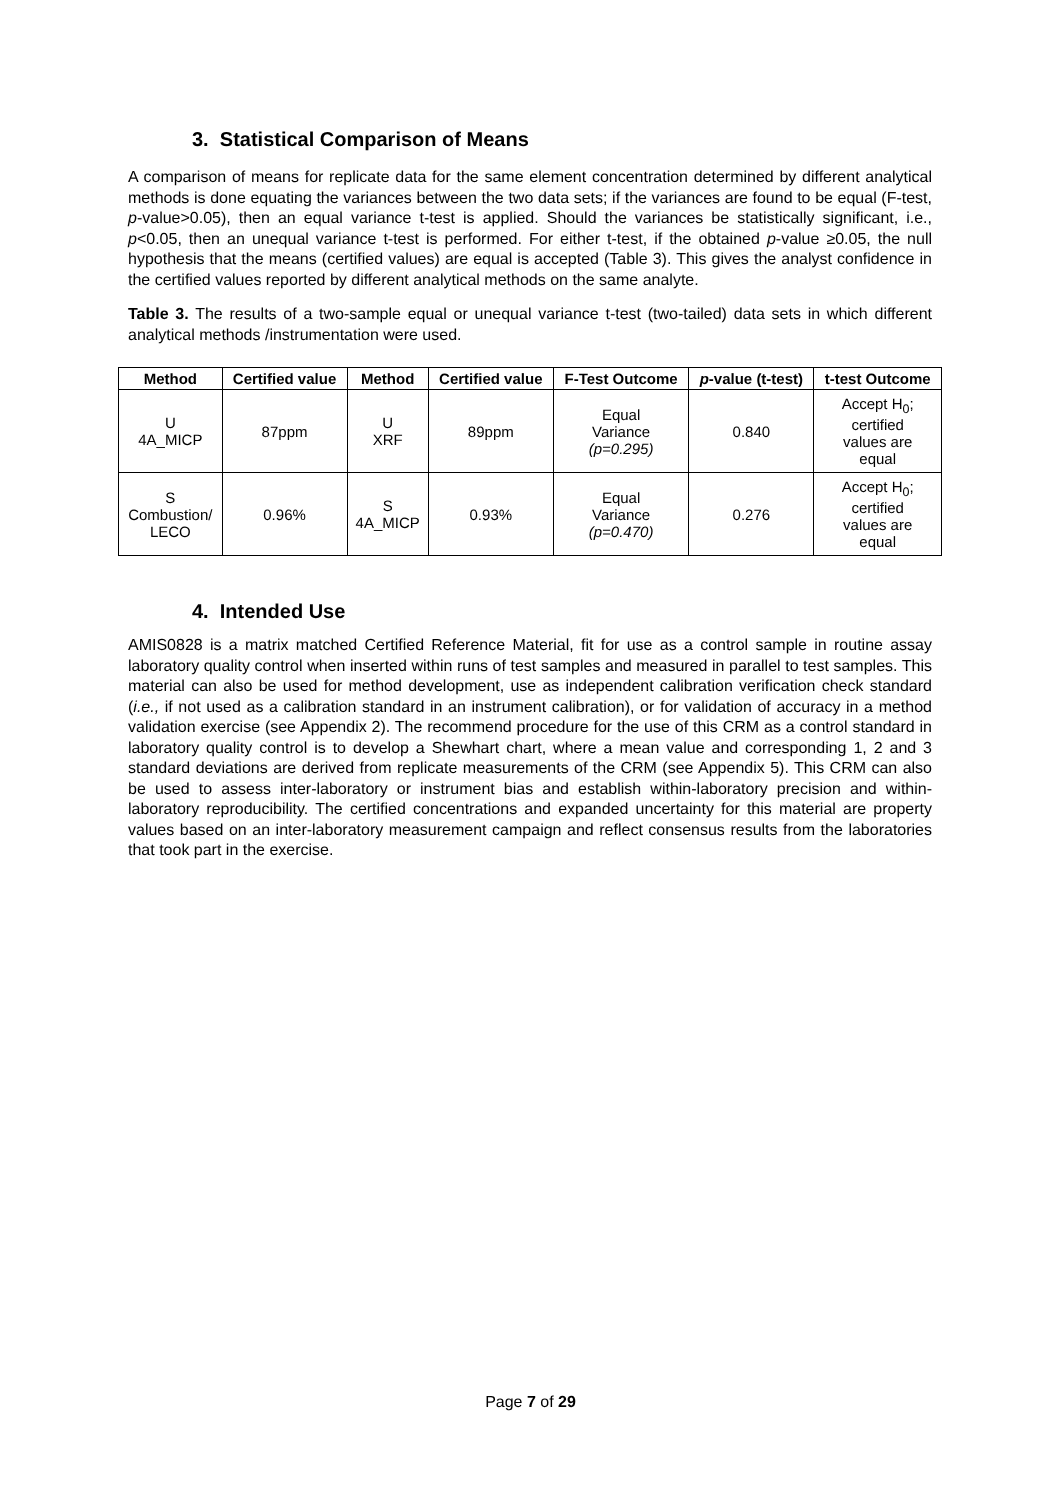3. Statistical Comparison of Means
A comparison of means for replicate data for the same element concentration determined by different analytical methods is done equating the variances between the two data sets; if the variances are found to be equal (F-test, p-value>0.05), then an equal variance t-test is applied. Should the variances be statistically significant, i.e., p<0.05, then an unequal variance t-test is performed. For either t-test, if the obtained p-value ≥0.05, the null hypothesis that the means (certified values) are equal is accepted (Table 3). This gives the analyst confidence in the certified values reported by different analytical methods on the same analyte.
Table 3. The results of a two-sample equal or unequal variance t-test (two-tailed) data sets in which different analytical methods /instrumentation were used.
| Method | Certified value | Method | Certified value | F-Test Outcome | p -value (t-test) | t-test Outcome |
| --- | --- | --- | --- | --- | --- | --- |
| U 4A_MICP | 87ppm | U XRF | 89ppm | Equal Variance (p=0.295) | 0.840 | Accept H<sub>0</sub>; certified values are equal |
| S Combustion/ LECO | 0.96% | S 4A_MICP | 0.93% | Equal Variance (p=0.470) | 0.276 | Accept H<sub>0</sub>; certified values are equal |
4. Intended Use
AMIS0828 is a matrix matched Certified Reference Material, fit for use as a control sample in routine assay laboratory quality control when inserted within runs of test samples and measured in parallel to test samples. This material can also be used for method development, use as independent calibration verification check standard (i.e., if not used as a calibration standard in an instrument calibration), or for validation of accuracy in a method validation exercise (see Appendix 2). The recommend procedure for the use of this CRM as a control standard in laboratory quality control is to develop a Shewhart chart, where a mean value and corresponding 1, 2 and 3 standard deviations are derived from replicate measurements of the CRM (see Appendix 5). This CRM can also be used to assess inter-laboratory or instrument bias and establish within-laboratory precision and within-laboratory reproducibility. The certified concentrations and expanded uncertainty for this material are property values based on an inter-laboratory measurement campaign and reflect consensus results from the laboratories that took part in the exercise.
Page 7 of 29